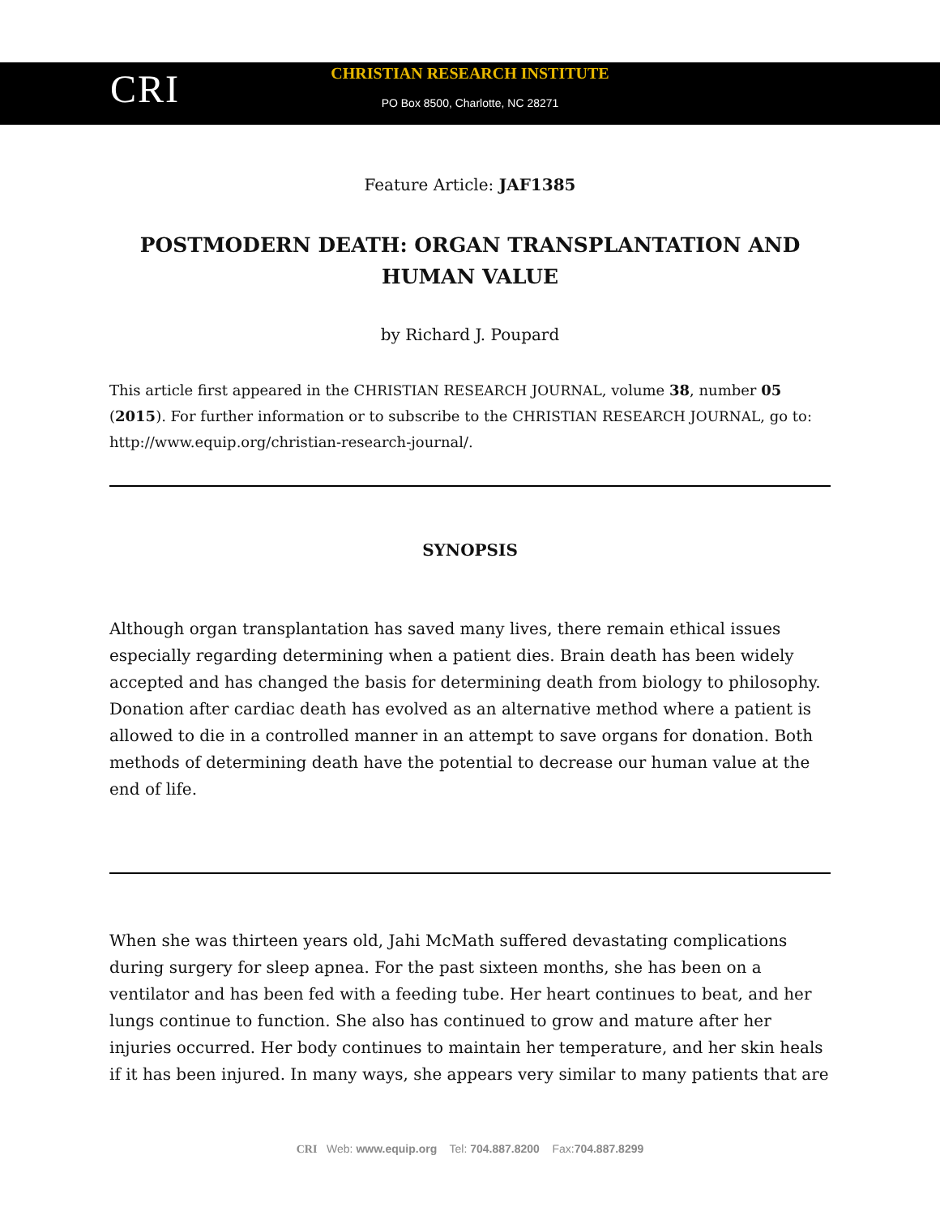CRI
CHRISTIAN RESEARCH INSTITUTE
PO Box 8500, Charlotte, NC 28271
Feature Article: JAF1385
POSTMODERN DEATH: ORGAN TRANSPLANTATION AND HUMAN VALUE
by Richard J. Poupard
This article first appeared in the CHRISTIAN RESEARCH JOURNAL, volume 38, number 05 (2015). For further information or to subscribe to the CHRISTIAN RESEARCH JOURNAL, go to: http://www.equip.org/christian-research-journal/.
SYNOPSIS
Although organ transplantation has saved many lives, there remain ethical issues especially regarding determining when a patient dies. Brain death has been widely accepted and has changed the basis for determining death from biology to philosophy. Donation after cardiac death has evolved as an alternative method where a patient is allowed to die in a controlled manner in an attempt to save organs for donation. Both methods of determining death have the potential to decrease our human value at the end of life.
When she was thirteen years old, Jahi McMath suffered devastating complications during surgery for sleep apnea. For the past sixteen months, she has been on a ventilator and has been fed with a feeding tube. Her heart continues to beat, and her lungs continue to function. She also has continued to grow and mature after her injuries occurred. Her body continues to maintain her temperature, and her skin heals if it has been injured. In many ways, she appears very similar to many patients that are
CRI Web: www.equip.org Tel: 704.887.8200 Fax:704.887.8299